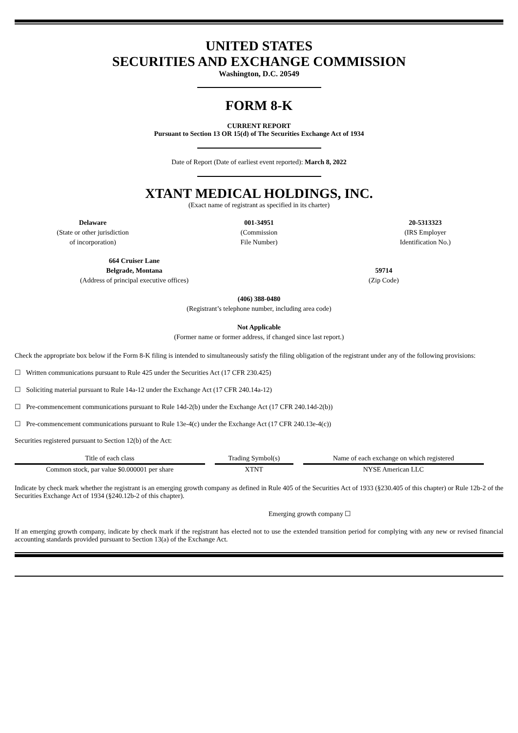UNITED STATES
SECURITIES AND EXCHANGE COMMISSION
Washington, D.C. 20549
FORM 8-K
CURRENT REPORT
Pursuant to Section 13 OR 15(d) of The Securities Exchange Act of 1934
Date of Report (Date of earliest event reported): March 8, 2022
XTANT MEDICAL HOLDINGS, INC.
(Exact name of registrant as specified in its charter)
Delaware
(State or other jurisdiction
of incorporation)
001-34951
(Commission
File Number)
20-5313323
(IRS Employer
Identification No.)
664 Cruiser Lane
Belgrade, Montana
(Address of principal executive offices)
59714
(Zip Code)
(406) 388-0480
(Registrant’s telephone number, including area code)
Not Applicable
(Former name or former address, if changed since last report.)
Check the appropriate box below if the Form 8-K filing is intended to simultaneously satisfy the filing obligation of the registrant under any of the following provisions:
☐ Written communications pursuant to Rule 425 under the Securities Act (17 CFR 230.425)
☐ Soliciting material pursuant to Rule 14a-12 under the Exchange Act (17 CFR 240.14a-12)
☐ Pre-commencement communications pursuant to Rule 14d-2(b) under the Exchange Act (17 CFR 240.14d-2(b))
☐ Pre-commencement communications pursuant to Rule 13e-4(c) under the Exchange Act (17 CFR 240.13e-4(c))
Securities registered pursuant to Section 12(b) of the Act:
| Title of each class | Trading Symbol(s) | Name of each exchange on which registered |
| --- | --- | --- |
| Common stock, par value $0.000001 per share | XTNT | NYSE American LLC |
Indicate by check mark whether the registrant is an emerging growth company as defined in Rule 405 of the Securities Act of 1933 (§230.405 of this chapter) or Rule 12b-2 of the Securities Exchange Act of 1934 (§240.12b-2 of this chapter).
Emerging growth company ☐
If an emerging growth company, indicate by check mark if the registrant has elected not to use the extended transition period for complying with any new or revised financial accounting standards provided pursuant to Section 13(a) of the Exchange Act.